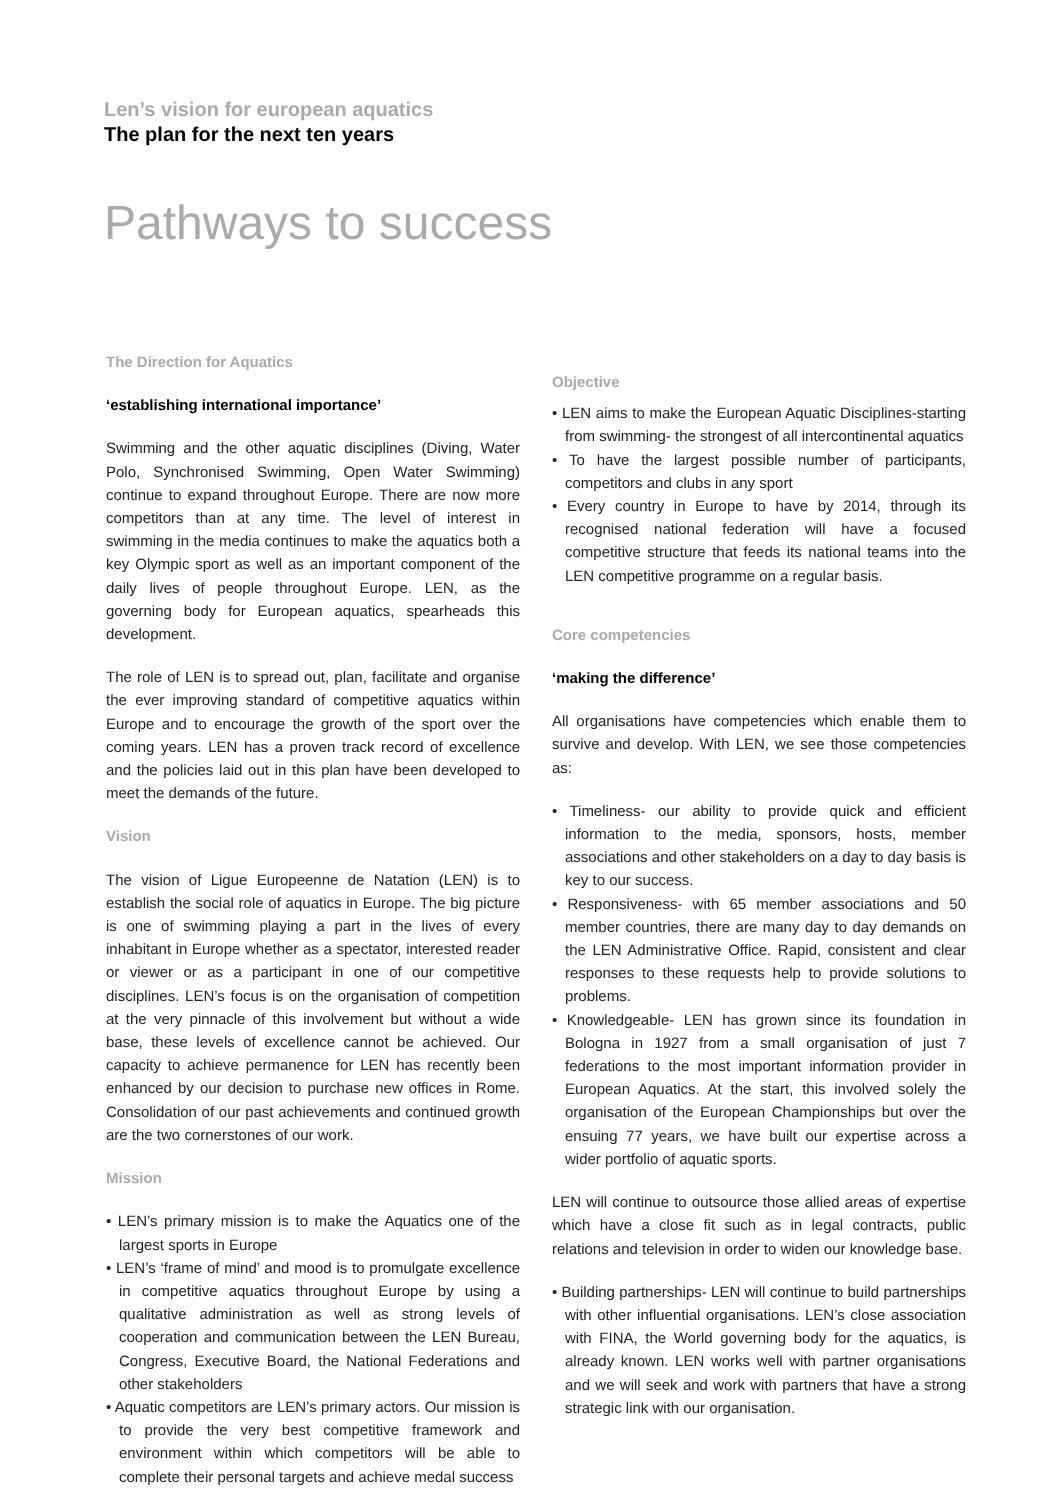Len’s vision for european aquatics
The plan for the next ten years
Pathways to success
The Direction for Aquatics
‘establishing international importance’
Swimming and the other aquatic disciplines (Diving, Water Polo, Synchronised Swimming, Open Water Swimming) continue to expand throughout Europe. There are now more competitors than at any time. The level of interest in swimming in the media continues to make the aquatics both a key Olympic sport as well as an important component of the daily lives of people throughout Europe. LEN, as the governing body for European aquatics, spearheads this development.
The role of LEN is to spread out, plan, facilitate and organise the ever improving standard of competitive aquatics within Europe and to encourage the growth of the sport over the coming years. LEN has a proven track record of excellence and the policies laid out in this plan have been developed to meet the demands of the future.
Vision
The vision of Ligue Europeenne de Natation (LEN) is to establish the social role of aquatics in Europe. The big picture is one of swimming playing a part in the lives of every inhabitant in Europe whether as a spectator, interested reader or viewer or as a participant in one of our competitive disciplines. LEN’s focus is on the organisation of competition at the very pinnacle of this involvement but without a wide base, these levels of excellence cannot be achieved. Our capacity to achieve permanence for LEN has recently been enhanced by our decision to purchase new offices in Rome. Consolidation of our past achievements and continued growth are the two cornerstones of our work.
Mission
• LEN’s primary mission is to make the Aquatics one of the largest sports in Europe
• LEN’s ‘frame of mind’ and mood is to promulgate excellence in competitive aquatics throughout Europe by using a qualitative administration as well as strong levels of cooperation and communication between the LEN Bureau, Congress, Executive Board, the National Federations and other stakeholders
• Aquatic competitors are LEN’s primary actors. Our mission is to provide the very best competitive framework and environment within which competitors will be able to complete their personal targets and achieve medal success
Objective
• LEN aims to make the European Aquatic Disciplines-starting from swimming- the strongest of all intercontinental aquatics
• To have the largest possible number of participants, competitors and clubs in any sport
• Every country in Europe to have by 2014, through its recognised national federation will have a focused competitive structure that feeds its national teams into the LEN competitive programme on a regular basis.
Core competencies
‘making the difference’
All organisations have competencies which enable them to survive and develop. With LEN, we see those competencies as:
• Timeliness- our ability to provide quick and efficient information to the media, sponsors, hosts, member associations and other stakeholders on a day to day basis is key to our success.
• Responsiveness- with 65 member associations and 50 member countries, there are many day to day demands on the LEN Administrative Office. Rapid, consistent and clear responses to these requests help to provide solutions to problems.
• Knowledgeable- LEN has grown since its foundation in Bologna in 1927 from a small organisation of just 7 federations to the most important information provider in European Aquatics. At the start, this involved solely the organisation of the European Championships but over the ensuing 77 years, we have built our expertise across a wider portfolio of aquatic sports.
LEN will continue to outsource those allied areas of expertise which have a close fit such as in legal contracts, public relations and television in order to widen our knowledge base.
• Building partnerships- LEN will continue to build partnerships with other influential organisations. LEN’s close association with FINA, the World governing body for the aquatics, is already known. LEN works well with partner organisations and we will seek and work with partners that have a strong strategic link with our organisation.